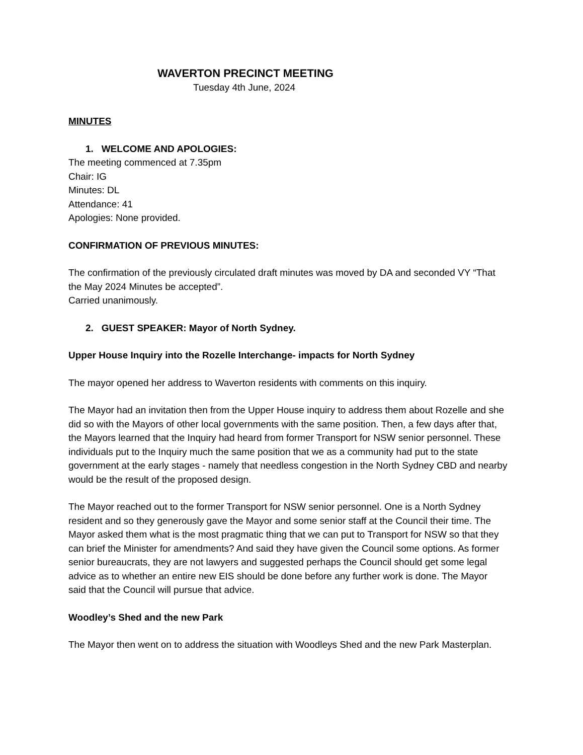WAVERTON PRECINCT MEETING
Tuesday 4th June, 2024
MINUTES
1. WELCOME AND APOLOGIES:
The meeting commenced at 7.35pm
Chair: IG
Minutes: DL
Attendance: 41
Apologies: None provided.
CONFIRMATION OF PREVIOUS MINUTES:
The confirmation of the previously circulated draft minutes was moved by DA and seconded VY “That the May 2024 Minutes be accepted”.
Carried unanimously.
2. GUEST SPEAKER: Mayor of North Sydney.
Upper House Inquiry into the Rozelle Interchange- impacts for North Sydney
The mayor opened her address to Waverton residents with comments on this inquiry.
The Mayor had an invitation then from the Upper House inquiry to address them about Rozelle and she did so with the Mayors of other local governments with the same position. Then, a few days after that, the Mayors learned that the Inquiry had heard from former Transport for NSW senior personnel. These individuals put to the Inquiry much the same position that we as a community had put to the state government at the early stages - namely that needless congestion in the North Sydney CBD and nearby would be the result of the proposed design.
The Mayor reached out to the former Transport for NSW senior personnel. One is a North Sydney resident and so they generously gave the Mayor and some senior staff at the Council their time. The Mayor asked them what is the most pragmatic thing that we can put to Transport for NSW so that they can brief the Minister for amendments? And said they have given the Council some options. As former senior bureaucrats, they are not lawyers and suggested perhaps the Council should get some legal advice as to whether an entire new EIS should be done before any further work is done. The Mayor said that the Council will pursue that advice.
Woodley’s Shed and the new Park
The Mayor then went on to address the situation with Woodleys Shed and the new Park Masterplan.